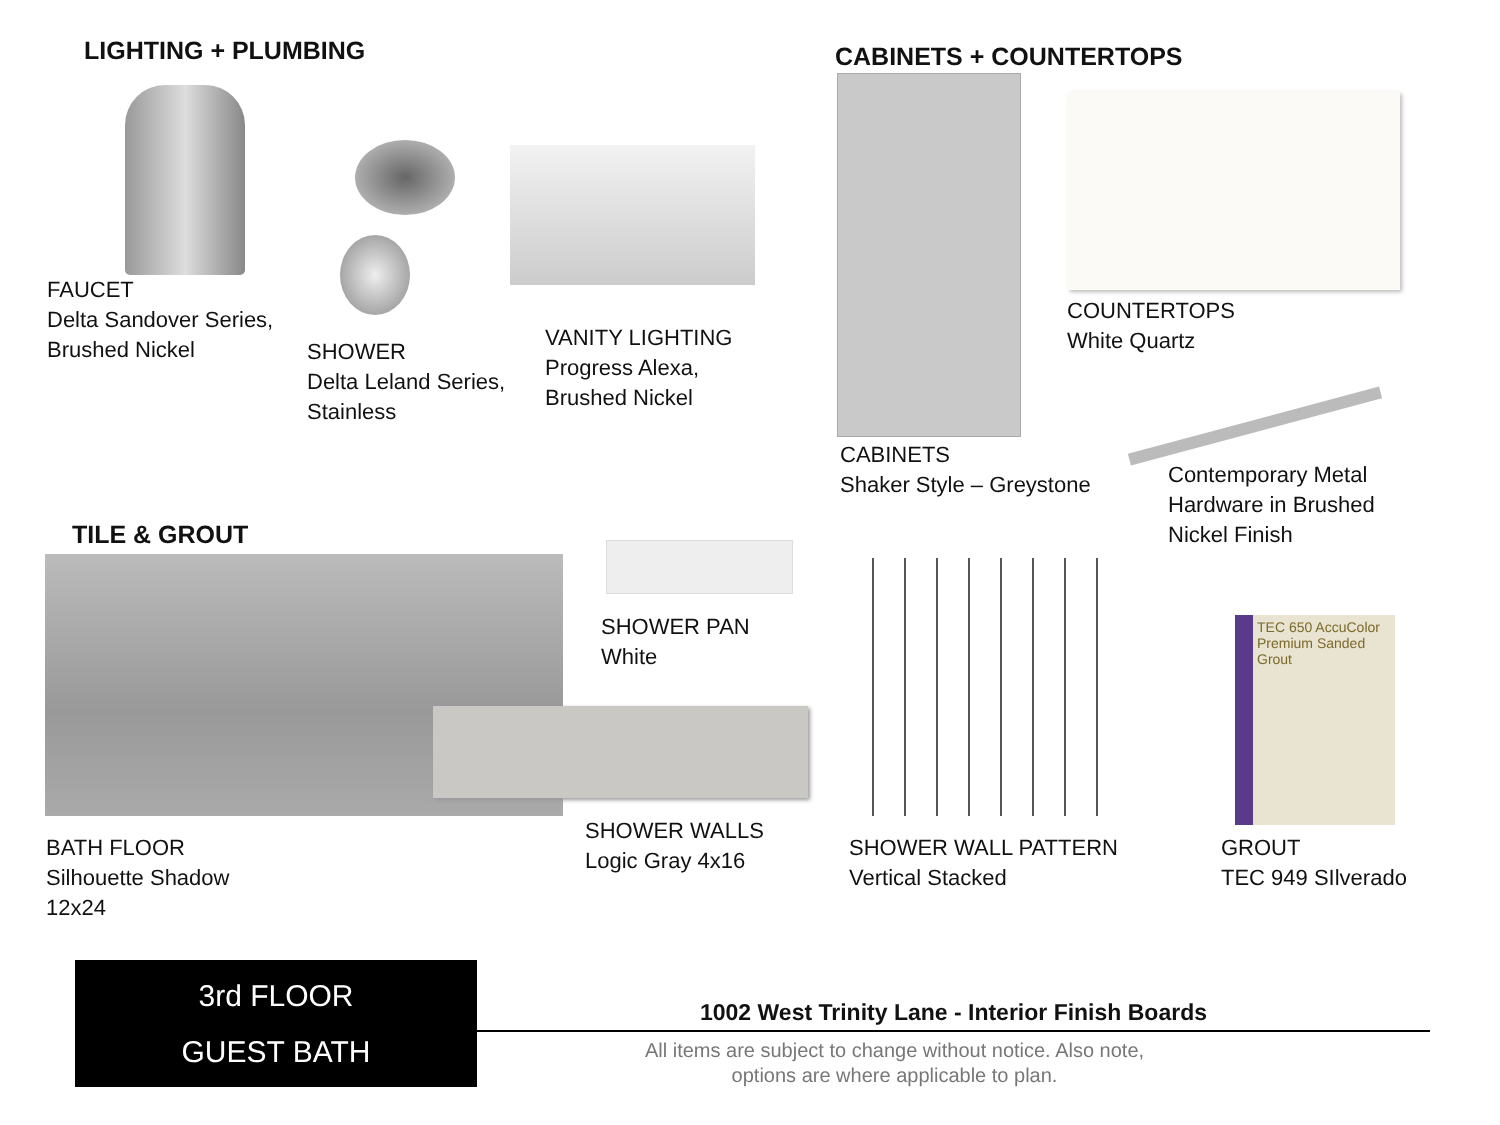LIGHTING + PLUMBING CABINETS + COUNTERTOPS
FAUCET
Delta Sandover Series,
Brushed Nickel
SHOWER
Delta Leland Series,
Stainless
VANITY LIGHTING
Progress Alexa,
Brushed Nickel
COUNTERTOPS
White Quartz
CABINETS
Shaker Style – Greystone
Contemporary Metal
Hardware in Brushed
Nickel Finish
TILE & GROUT
SHOWER PAN
White
TEC 650 AccuColor Premium Sanded Grout
BATH FLOOR
Silhouette Shadow
12x24
SHOWER WALLS
Logic Gray 4x16
SHOWER WALL PATTERN
Vertical Stacked
GROUT
TEC 949 SIlverado
3rd FLOOR
GUEST BATH
1002 West Trinity Lane - Interior Finish Boards
All items are subject to change without notice. Also note,
options are where applicable to plan.